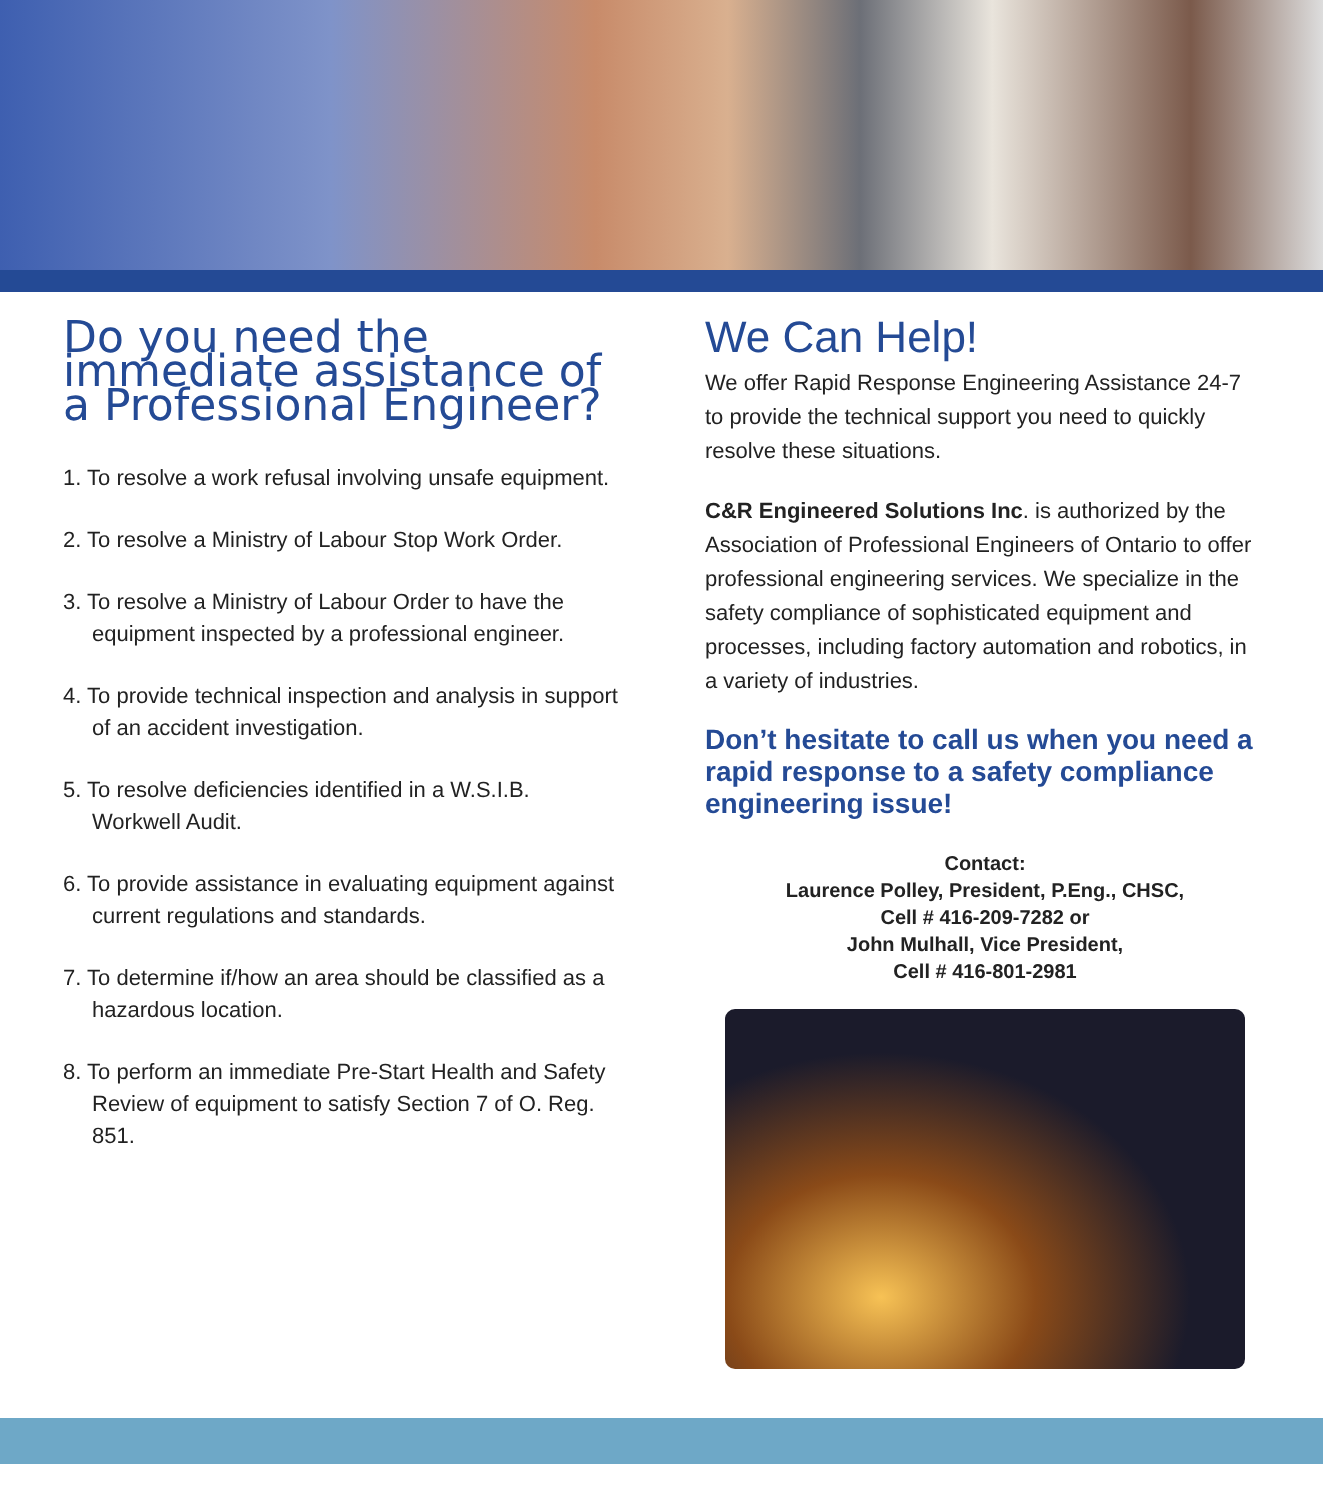Do you need the immediate assistance of a Professional Engineer?
1. To resolve a work refusal involving unsafe equipment.
2. To resolve a Ministry of Labour Stop Work Order.
3. To resolve a Ministry of Labour Order to have the equipment inspected by a professional engineer.
4. To provide technical inspection and analysis in support of an accident investigation.
5. To resolve deficiencies identified in a W.S.I.B. Workwell Audit.
6. To provide assistance in evaluating equipment against current regulations and standards.
7. To determine if/how an area should be classified as a hazardous location.
8. To perform an immediate Pre-Start Health and Safety Review of equipment to satisfy Section 7 of O. Reg. 851.
We Can Help!
We offer Rapid Response Engineering Assistance 24-7 to provide the technical support you need to quickly resolve these situations.
C&R Engineered Solutions Inc. is authorized by the Association of Professional Engineers of Ontario to offer professional engineering services. We specialize in the safety compliance of sophisticated equipment and processes, including factory automation and robotics, in a variety of industries.
Don’t hesitate to call us when you need a rapid response to a safety compliance engineering issue!
Contact:
Laurence Polley, President, P.Eng., CHSC,
Cell # 416-209-7282 or
John Mulhall, Vice President,
Cell # 416-801-2981